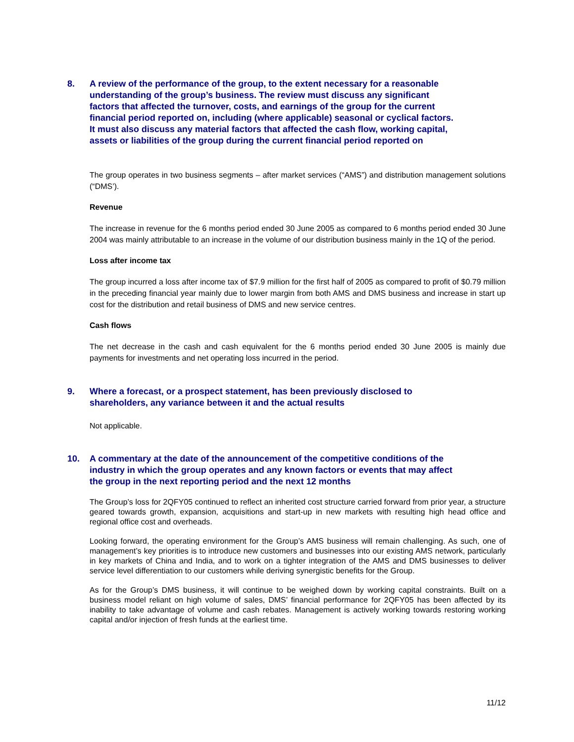8. A review of the performance of the group, to the extent necessary for a reasonable understanding of the group’s business. The review must discuss any significant factors that affected the turnover, costs, and earnings of the group for the current financial period reported on, including (where applicable) seasonal or cyclical factors. It must also discuss any material factors that affected the cash flow, working capital, assets or liabilities of the group during the current financial period reported on
The group operates in two business segments – after market services (“AMS”) and distribution management solutions (“DMS’).
Revenue
The increase in revenue for the 6 months period ended 30 June 2005 as compared to 6 months period ended 30 June 2004 was mainly attributable to an increase in the volume of our distribution business mainly in the 1Q of the period.
Loss after income tax
The group incurred a loss after income tax of $7.9 million for the first half of 2005 as compared to profit of $0.79 million in the preceding financial year mainly due to lower margin from both AMS and DMS business and increase in start up cost for the distribution and retail business of DMS and new service centres.
Cash flows
The net decrease in the cash and cash equivalent for the 6 months period ended 30 June 2005 is mainly due payments for investments and net operating loss incurred in the period.
9. Where a forecast, or a prospect statement, has been previously disclosed to shareholders, any variance between it and the actual results
Not applicable.
10. A commentary at the date of the announcement of the competitive conditions of the industry in which the group operates and any known factors or events that may affect the group in the next reporting period and the next 12 months
The Group’s loss for 2QFY05 continued to reflect an inherited cost structure carried forward from prior year, a structure geared towards growth, expansion, acquisitions and start-up in new markets with resulting high head office and regional office cost and overheads.
Looking forward, the operating environment for the Group’s AMS business will remain challenging. As such, one of management’s key priorities is to introduce new customers and businesses into our existing AMS network, particularly in key markets of China and India, and to work on a tighter integration of the AMS and DMS businesses to deliver service level differentiation to our customers while deriving synergistic benefits for the Group.
As for the Group’s DMS business, it will continue to be weighed down by working capital constraints. Built on a business model reliant on high volume of sales, DMS’ financial performance for 2QFY05 has been affected by its inability to take advantage of volume and cash rebates. Management is actively working towards restoring working capital and/or injection of fresh funds at the earliest time.
11/12